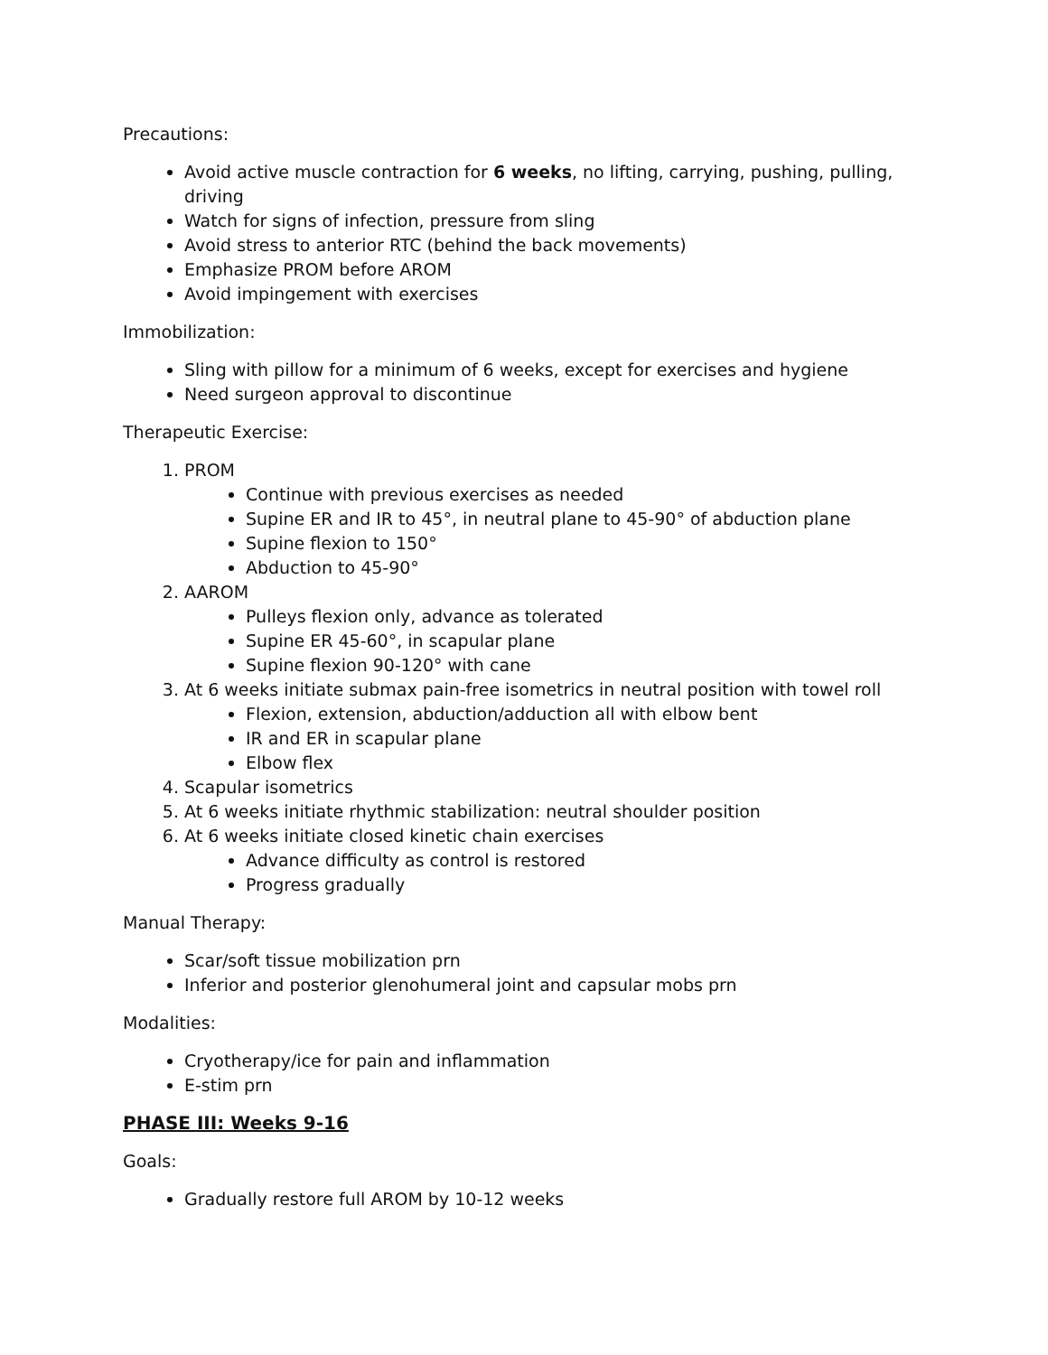Precautions:
Avoid active muscle contraction for 6 weeks, no lifting, carrying, pushing, pulling, driving
Watch for signs of infection, pressure from sling
Avoid stress to anterior RTC (behind the back movements)
Emphasize PROM before AROM
Avoid impingement with exercises
Immobilization:
Sling with pillow for a minimum of 6 weeks, except for exercises and hygiene
Need surgeon approval to discontinue
Therapeutic Exercise:
1. PROM
Continue with previous exercises as needed
Supine ER and IR to 45°, in neutral plane to 45-90° of abduction plane
Supine flexion to 150°
Abduction to 45-90°
2. AAROM
Pulleys flexion only, advance as tolerated
Supine ER 45-60°, in scapular plane
Supine flexion 90-120° with cane
3. At 6 weeks initiate submax pain-free isometrics in neutral position with towel roll
Flexion, extension, abduction/adduction all with elbow bent
IR and ER in scapular plane
Elbow flex
4. Scapular isometrics
5. At 6 weeks initiate rhythmic stabilization: neutral shoulder position
6. At 6 weeks initiate closed kinetic chain exercises
Advance difficulty as control is restored
Progress gradually
Manual Therapy:
Scar/soft tissue mobilization prn
Inferior and posterior glenohumeral joint and capsular mobs prn
Modalities:
Cryotherapy/ice for pain and inflammation
E-stim prn
PHASE III: Weeks 9-16
Goals:
Gradually restore full AROM by 10-12 weeks